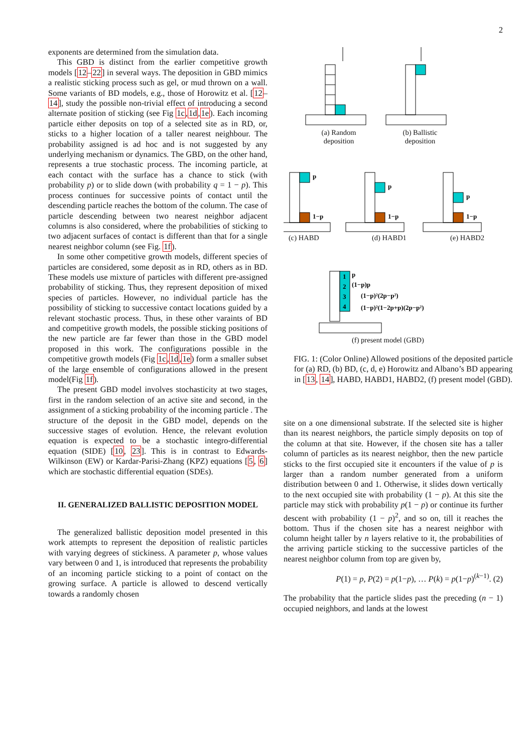2
exponents are determined from the simulation data.
This GBD is distinct from the earlier competitive growth models [12–22] in several ways. The deposition in GBD mimics a realistic sticking process such as gel, or mud thrown on a wall. Some variants of BD models, e.g., those of Horowitz et al. [12–14], study the possible non-trivial effect of introducing a second alternate position of sticking (see Fig 1c,1d,1e). Each incoming particle either deposits on top of a selected site as in RD, or, sticks to a higher location of a taller nearest neighbour. The probability assigned is ad hoc and is not suggested by any underlying mechanism or dynamics. The GBD, on the other hand, represents a true stochastic process. The incoming particle, at each contact with the surface has a chance to stick (with probability p) or to slide down (with probability q = 1 − p). This process continues for successive points of contact until the descending particle reaches the bottom of the column. The case of particle descending between two nearest neighbor adjacent columns is also considered, where the probabilities of sticking to two adjacent surfaces of contact is different than that for a single nearest neighbor column (see Fig. 1f).
In some other competitive growth models, different species of particles are considered, some deposit as in RD, others as in BD. These models use mixture of particles with different pre-assigned probability of sticking. Thus, they represent deposition of mixed species of particles. However, no individual particle has the possibility of sticking to successive contact locations guided by a relevant stochastic process. Thus, in these other varaints of BD and competitive growth models, the possible sticking positions of the new particle are far fewer than those in the GBD model proposed in this work. The configurations possible in the competitive growth models (Fig 1c,1d,1e) form a smaller subset of the large ensemble of configurations allowed in the present model(Fig 1f).
The present GBD model involves stochasticity at two stages, first in the random selection of an active site and second, in the assignment of a sticking probability of the incoming particle . The structure of the deposit in the GBD model, depends on the successive stages of evolution. Hence, the relevant evolution equation is expected to be a stochastic integro-differential equation (SIDE) [10, 23]. This is in contrast to Edwards-Wilkinson (EW) or Kardar-Parisi-Zhang (KPZ) equations [5, 6] which are stochastic differential equation (SDEs).
II. GENERALIZED BALLISTIC DEPOSITION MODEL
The generalized ballistic deposition model presented in this work attempts to represent the deposition of realistic particles with varying degrees of stickiness. A parameter p, whose values vary between 0 and 1, is introduced that represents the probability of an incoming particle sticking to a point of contact on the growing surface. A particle is allowed to descend vertically towards a randomly chosen
p
1−p
p
1−p
p
1−p
1
2
3
4
p
(1−p)p
(1−p)²(2p−p²)
(1−p)²(1−2p+p)(2p−p²)
(a) Random deposition
(b) Ballistic deposition
(c) HABD (d) HABD1 (e) HABD2
(f) present model (GBD)
FIG. 1: (Color Online) Allowed positions of the deposited particle for (a) RD, (b) BD, (c, d, e) Horowitz and Albano’s BD appearing in [13, 14], HABD, HABD1, HABD2, (f) present model (GBD).
site on a one dimensional substrate. If the selected site is higher than its nearest neighbors, the particle simply deposits on top of the column at that site. However, if the chosen site has a taller column of particles as its nearest neighbor, then the new particle sticks to the first occupied site it encounters if the value of p is larger than a random number generated from a uniform distribution between 0 and 1. Otherwise, it slides down vertically to the next occupied site with probability (1 − p). At this site the particle may stick with probability p(1 − p) or continue its further descent with probability (1 − p)<sup>2</sup>, and so on, till it reaches the bottom. Thus if the chosen site has a nearest neighbor with column height taller by n layers relative to it, the probabilities of the arriving particle sticking to the successive particles of the nearest neighbor column from top are given by,
P(1) = p, P(2) = p(1−p), … P(k) = p(1−p)<sup>(k−1)</sup>. (2)
The probability that the particle slides past the preceding (n − 1) occupied neighbors, and lands at the lowest